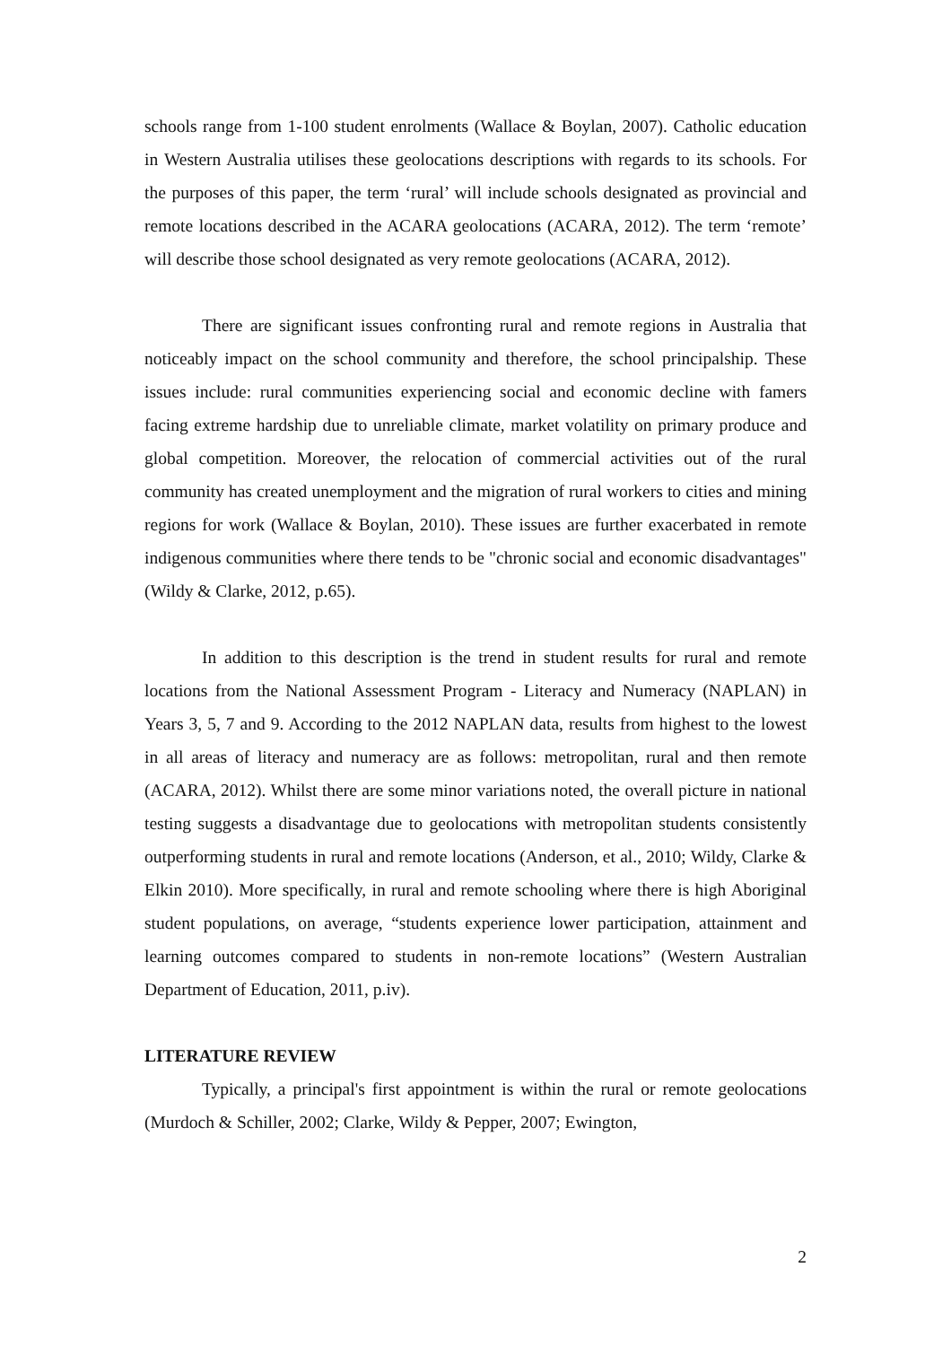schools range from 1-100 student enrolments (Wallace & Boylan, 2007). Catholic education in Western Australia utilises these geolocations descriptions with regards to its schools. For the purposes of this paper, the term ‘rural’ will include schools designated as provincial and remote locations described in the ACARA geolocations (ACARA, 2012). The term ‘remote’ will describe those school designated as very remote geolocations (ACARA, 2012).
There are significant issues confronting rural and remote regions in Australia that noticeably impact on the school community and therefore, the school principalship. These issues include: rural communities experiencing social and economic decline with famers facing extreme hardship due to unreliable climate, market volatility on primary produce and global competition. Moreover, the relocation of commercial activities out of the rural community has created unemployment and the migration of rural workers to cities and mining regions for work (Wallace & Boylan, 2010). These issues are further exacerbated in remote indigenous communities where there tends to be "chronic social and economic disadvantages" (Wildy & Clarke, 2012, p.65).
In addition to this description is the trend in student results for rural and remote locations from the National Assessment Program - Literacy and Numeracy (NAPLAN) in Years 3, 5, 7 and 9. According to the 2012 NAPLAN data, results from highest to the lowest in all areas of literacy and numeracy are as follows: metropolitan, rural and then remote (ACARA, 2012). Whilst there are some minor variations noted, the overall picture in national testing suggests a disadvantage due to geolocations with metropolitan students consistently outperforming students in rural and remote locations (Anderson, et al., 2010; Wildy, Clarke & Elkin 2010). More specifically, in rural and remote schooling where there is high Aboriginal student populations, on average, “students experience lower participation, attainment and learning outcomes compared to students in non-remote locations” (Western Australian Department of Education, 2011, p.iv).
LITERATURE REVIEW
Typically, a principal's first appointment is within the rural or remote geolocations (Murdoch & Schiller, 2002; Clarke, Wildy & Pepper, 2007; Ewington,
2